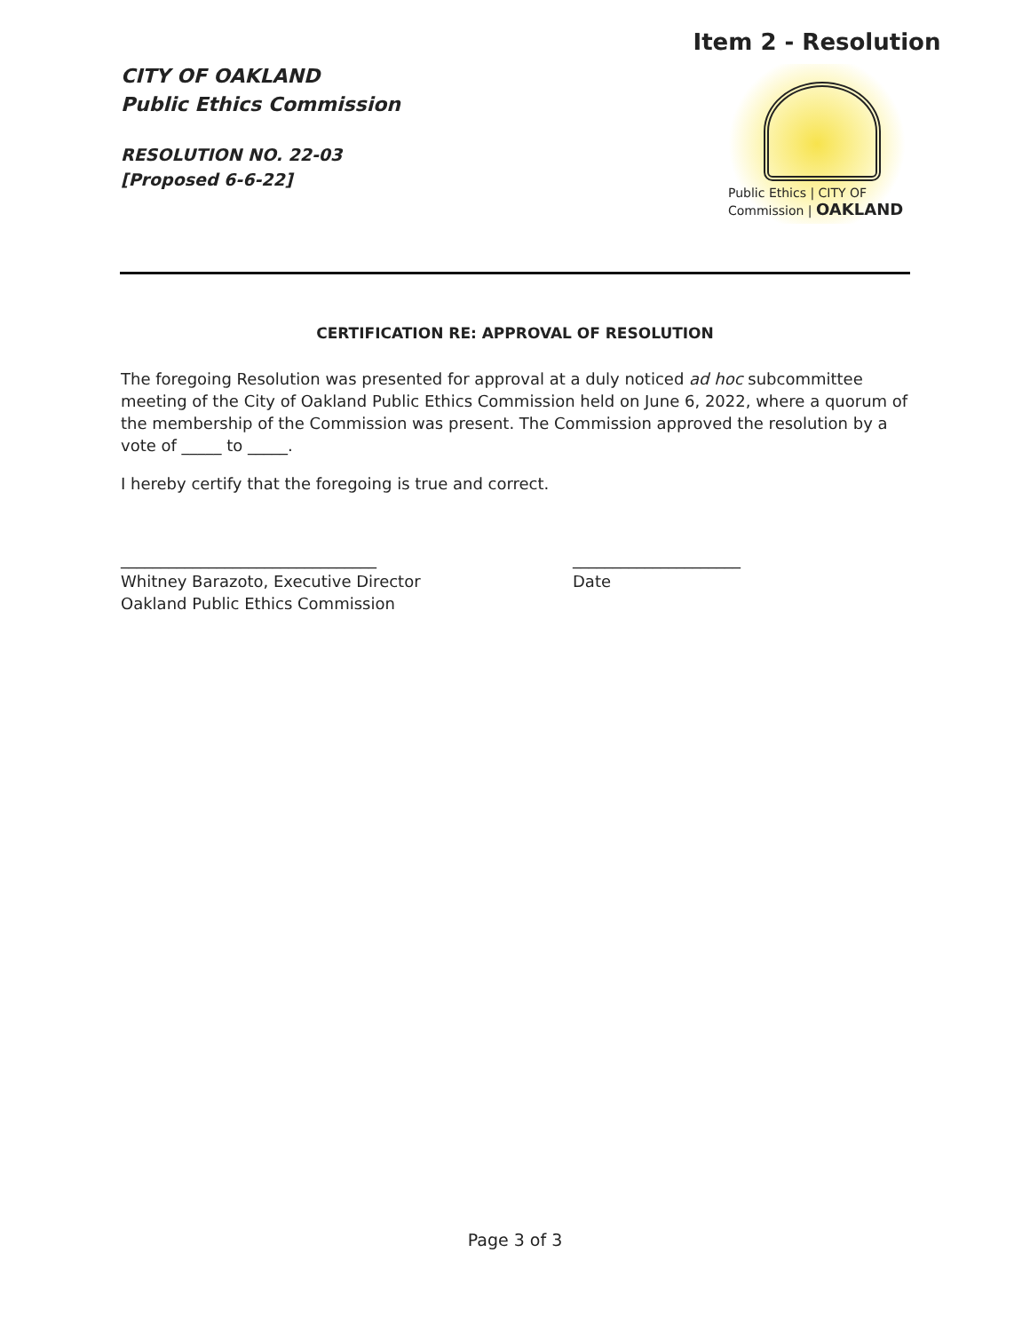CITY OF OAKLAND
Public Ethics Commission
RESOLUTION NO. 22-03
[Proposed 6-6-22]
Item 2 - Resolution
Public Ethics | CITY OF
Commission | OAKLAND
CERTIFICATION RE: APPROVAL OF RESOLUTION
The foregoing Resolution was presented for approval at a duly noticed ad hoc subcommittee meeting of the City of Oakland Public Ethics Commission held on June 6, 2022, where a quorum of the membership of the Commission was present. The Commission approved the resolution by a vote of _____ to _____.
I hereby certify that the foregoing is true and correct.
________________________________
Whitney Barazoto, Executive Director
Oakland Public Ethics Commission
_____________________
Date
Page 3 of 3